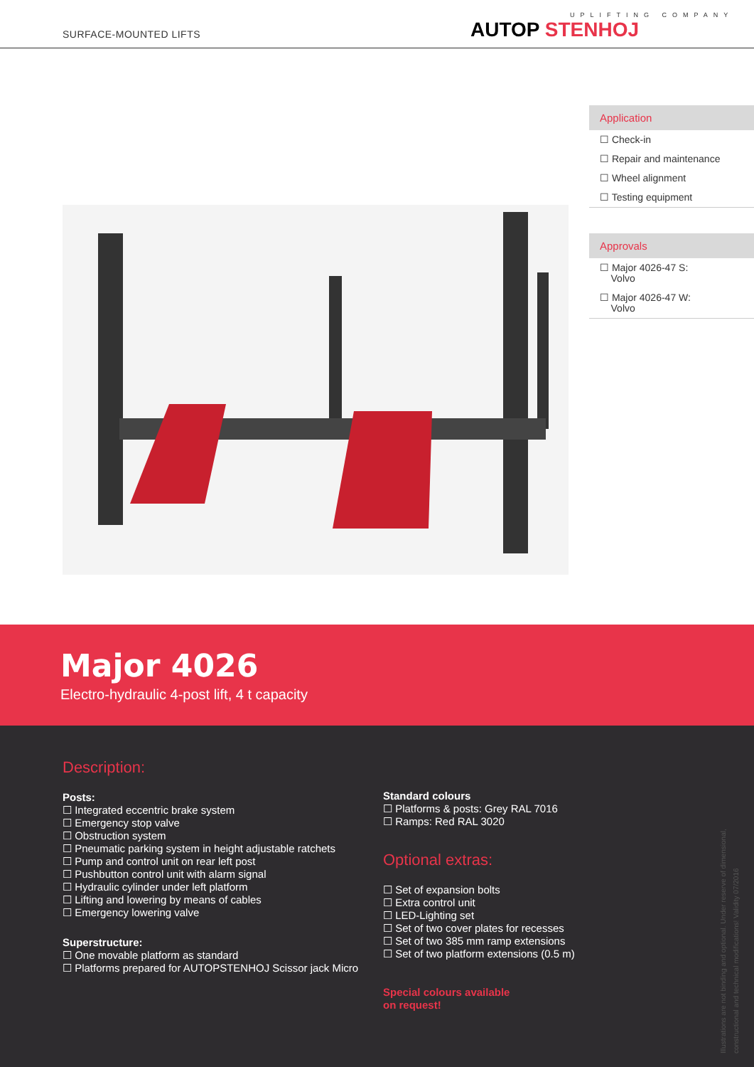SURFACE-MOUNTED LIFTS
UPLIFTING COMPANY
AUTOP STENHOJ
Application
☐ Check-in
☐ Repair and maintenance
☐ Wheel alignment
☐ Testing equipment
Approvals
☐ Major 4026-47 S:
Volvo
☐ Major 4026-47 W:
Volvo
Major 4026
Electro-hydraulic 4-post lift, 4 t capacity
Description:
Posts:
☐ Integrated eccentric brake system
☐ Emergency stop valve
☐ Obstruction system
☐ Pneumatic parking system in height adjustable ratchets
☐ Pump and control unit on rear left post
☐ Pushbutton control unit with alarm signal
☐ Hydraulic cylinder under left platform
☐ Lifting and lowering by means of cables
☐ Emergency lowering valve
Superstructure:
☐ One movable platform as standard
☐ Platforms prepared for AUTOPSTENHOJ Scissor jack Micro
Standard colours
☐ Platforms & posts: Grey RAL 7016
☐ Ramps: Red RAL 3020
Optional extras:
☐ Set of expansion bolts
☐ Extra control unit
☐ LED-Lighting set
☐ Set of two cover plates for recesses
☐ Set of two 385 mm ramp extensions
☐ Set of two platform extensions (0.5 m)
Special colours available
on request!
Illustrations are not binding and optional. Under reserve of dimensional, constructional and technical modifications! Validity 07/2016